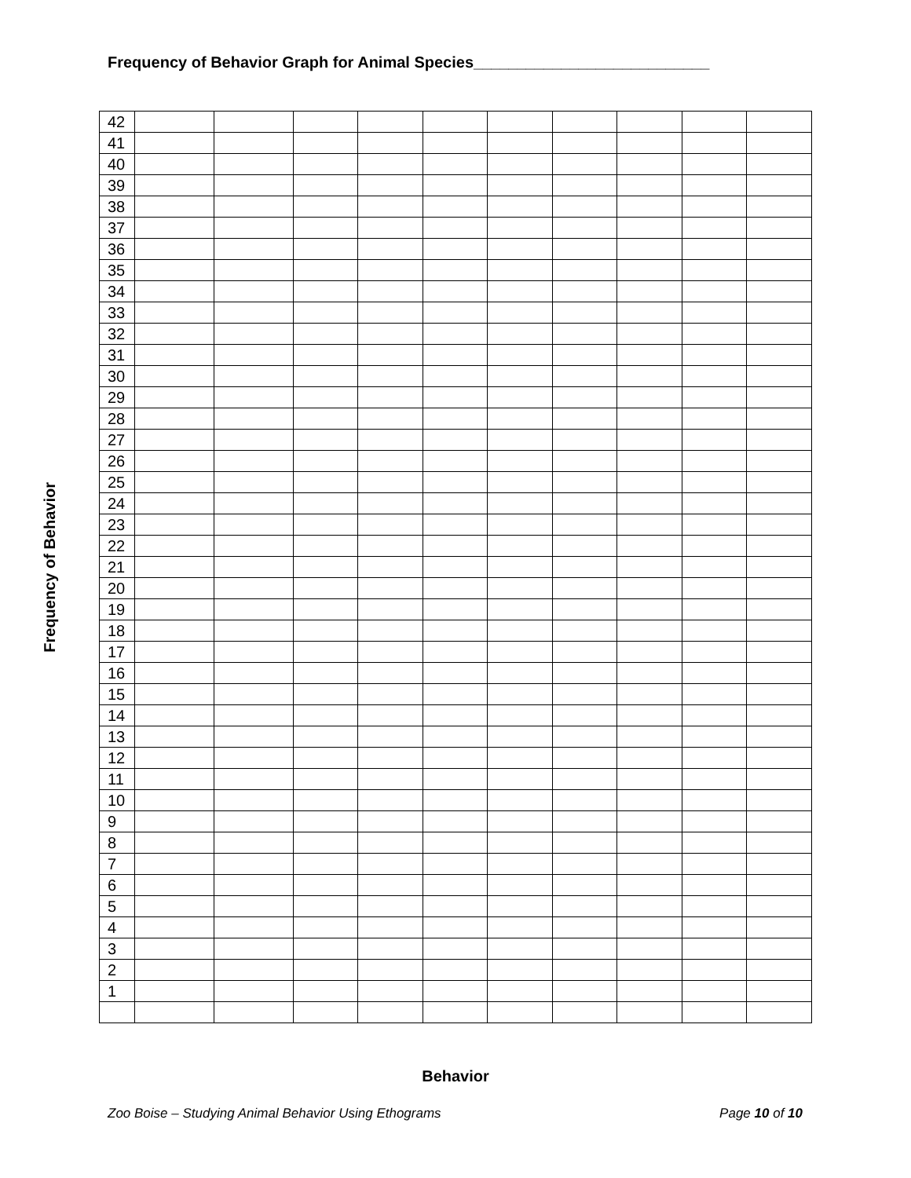Frequency of Behavior Graph for Animal Species___________________________
Frequency of Behavior
| 42 | | | | | | | | | | |
| 41 | | | | | | | | | | |
| 40 | | | | | | | | | | |
| 39 | | | | | | | | | | |
| 38 | | | | | | | | | | |
| 37 | | | | | | | | | | |
| 36 | | | | | | | | | | |
| 35 | | | | | | | | | | |
| 34 | | | | | | | | | | |
| 33 | | | | | | | | | | |
| 32 | | | | | | | | | | |
| 31 | | | | | | | | | | |
| 30 | | | | | | | | | | |
| 29 | | | | | | | | | | |
| 28 | | | | | | | | | | |
| 27 | | | | | | | | | | |
| 26 | | | | | | | | | | |
| 25 | | | | | | | | | | |
| 24 | | | | | | | | | | |
| 23 | | | | | | | | | | |
| 22 | | | | | | | | | | |
| 21 | | | | | | | | | | |
| 20 | | | | | | | | | | |
| 19 | | | | | | | | | | |
| 18 | | | | | | | | | | |
| 17 | | | | | | | | | | |
| 16 | | | | | | | | | | |
| 15 | | | | | | | | | | |
| 14 | | | | | | | | | | |
| 13 | | | | | | | | | | |
| 12 | | | | | | | | | | |
| 11 | | | | | | | | | | |
| 10 | | | | | | | | | | |
| 9 | | | | | | | | | | |
| 8 | | | | | | | | | | |
| 7 | | | | | | | | | | |
| 6 | | | | | | | | | | |
| 5 | | | | | | | | | | |
| 4 | | | | | | | | | | |
| 3 | | | | | | | | | | |
| 2 | | | | | | | | | | |
| 1 | | | | | | | | | | |
Behavior
Zoo Boise – Studying Animal Behavior Using Ethograms Page 10 of 10